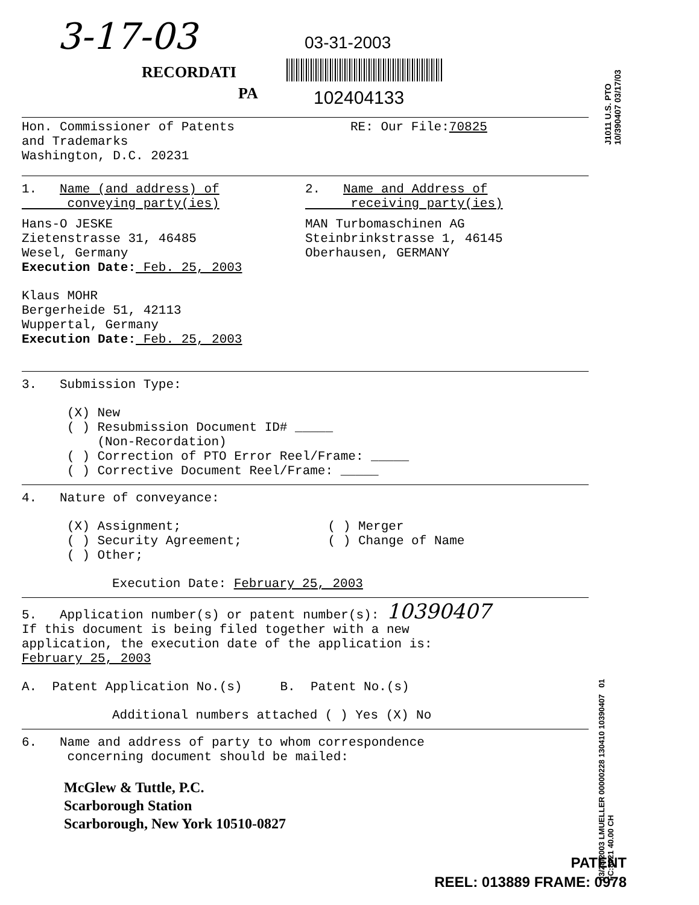3-17-03 03-31-2003
RECORDATI
PA 102404133
J1011 U.S. PTO 10/390407 03/17/03
Hon. Commissioner of Patents
and Trademarks
Washington, D.C. 20231
RE: Our File:70825
1. Name (and address) of
conveying party(ies)
2. Name and Address of
receiving party(ies)
Hans-O JESKE
Zietenstrasse 31, 46485
Wesel, Germany
Execution Date: Feb. 25, 2003
Klaus MOHR
Bergerheide 51, 42113
Wuppertal, Germany
Execution Date: Feb. 25, 2003
MAN Turbomaschinen AG
Steinbrinkstrasse 1, 46145
Oberhausen, GERMANY
3. Submission Type:
(X) New
( ) Resubmission Document ID# _____
(Non-Recordation)
( ) Correction of PTO Error Reel/Frame: _____
( ) Corrective Document Reel/Frame: _____
4. Nature of conveyance:
(X) Assignment;
( ) Security Agreement;
( ) Other;
( ) Merger
( ) Change of Name
Execution Date: February 25, 2003
5. Application number(s) or patent number(s): 10390407
If this document is being filed together with a new
application, the execution date of the application is:
February 25, 2003
A. Patent Application No.(s) B. Patent No.(s)
Additional numbers attached ( ) Yes (X) No
6. Name and address of party to whom correspondence
concerning document should be mailed:
McGlew & Tuttle, P.C.
Scarborough Station
Scarborough, New York 10510-0827
03/28/2003 LMUELLER 00000228 130410 10390407 01 FC:8021 40.00 CH
PATENT
REEL: 013889 FRAME: 0978